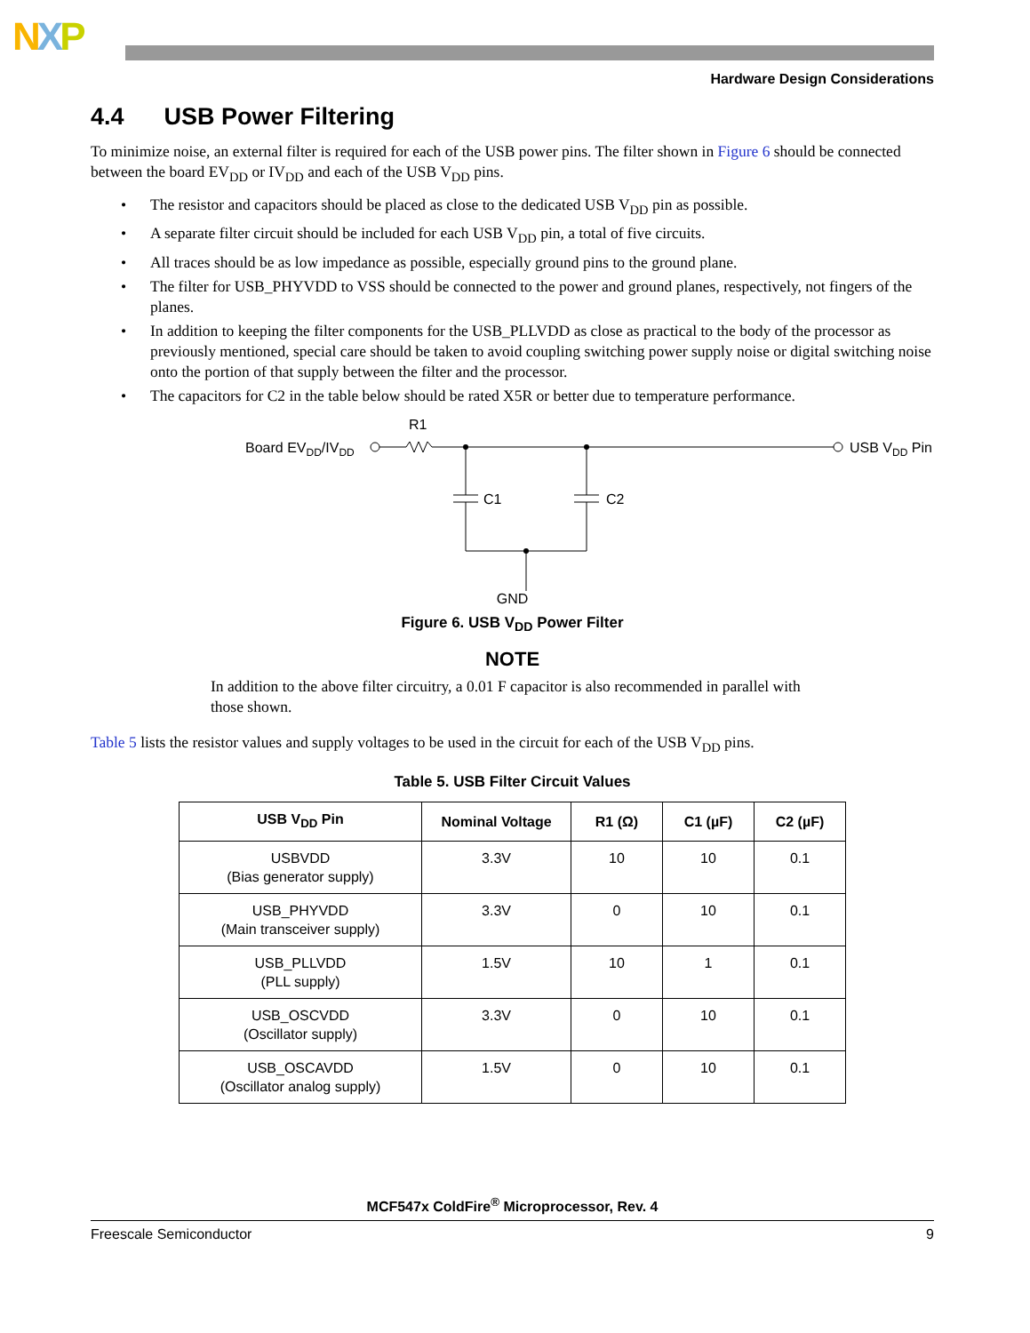NXP
Hardware Design Considerations
4.4 USB Power Filtering
To minimize noise, an external filter is required for each of the USB power pins. The filter shown in Figure 6 should be connected between the board EV<sub>DD</sub> or IV<sub>DD</sub> and each of the USB V<sub>DD</sub> pins.
• The resistor and capacitors should be placed as close to the dedicated USB V<sub>DD</sub> pin as possible.
• A separate filter circuit should be included for each USB V<sub>DD</sub> pin, a total of five circuits.
• All traces should be as low impedance as possible, especially ground pins to the ground plane.
• The filter for USB_PHYVDD to VSS should be connected to the power and ground planes, respectively, not fingers of the planes.
• In addition to keeping the filter components for the USB_PLLVDD as close as practical to the body of the processor as previously mentioned, special care should be taken to avoid coupling switching power supply noise or digital switching noise onto the portion of that supply between the filter and the processor.
• The capacitors for C2 in the table below should be rated X5R or better due to temperature performance.
Board EVDD/IVDD
R1
USB VDD Pin
C1
C2
GND
Figure 6. USB V<sub>DD</sub> Power Filter
NOTE
In addition to the above filter circuitry, a 0.01 F capacitor is also recommended in parallel with those shown.
Table 5 lists the resistor values and supply voltages to be used in the circuit for each of the USB V<sub>DD</sub> pins.
Table 5. USB Filter Circuit Values
| USB V<sub>DD</sub> Pin | Nominal Voltage | R1 (Ω) | C1 (µF) | C2 (µF) |
| --- | --- | --- | --- | --- |
| USBVDD (Bias generator supply) | 3.3V | 10 | 10 | 0.1 |
| USB_PHYVDD (Main transceiver supply) | 3.3V | 0 | 10 | 0.1 |
| USB_PLLVDD (PLL supply) | 1.5V | 10 | 1 | 0.1 |
| USB_OSCVDD (Oscillator supply) | 3.3V | 0 | 10 | 0.1 |
| USB_OSCAVDD (Oscillator analog supply) | 1.5V | 0 | 10 | 0.1 |
MCF547x ColdFire<sup>®</sup> Microprocessor, Rev. 4
Freescale Semiconductor 9